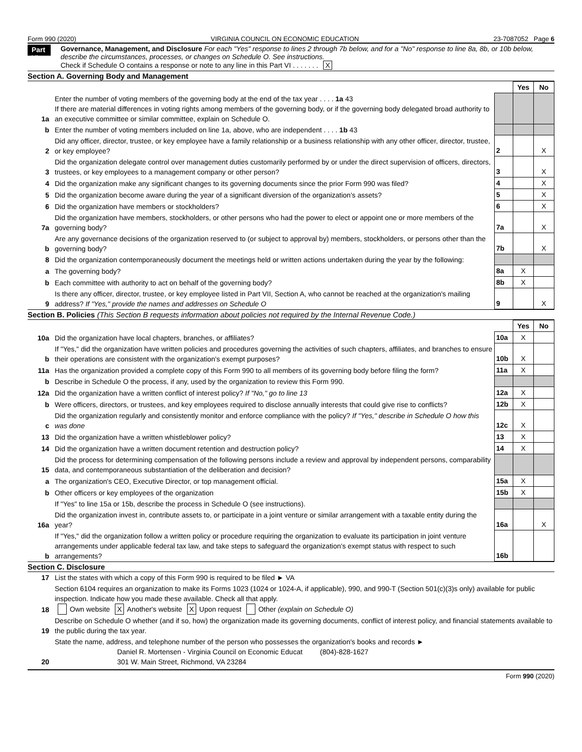Form 990 (2020) VIRGINIA COUNCIL ON ECONOMIC EDUCATION 23-7087052 Page 6
Part VI Governance, Management, and Disclosure For each "Yes" response to lines 2 through 7b below, and for a "No" response to line 8a, 8b, or 10b below, describe the circumstances, processes, or changes on Schedule O. See instructions.
Check if Schedule O contains a response or note to any line in this Part VI . . . . . . . X
Section A. Governing Body and Management
| | | | Yes | No |
| 1a | Enter the number of voting members of the governing body at the end of the tax year . . . . 1a 43 If there are material differences in voting rights among members of the governing body, or if the governing body delegated broad authority to an executive committee or similar committee, explain on Schedule O. | | | |
| b | Enter the number of voting members included on line 1a, above, who are independent . . . . 1b 43 | | | |
| 2 | Did any officer, director, trustee, or key employee have a family relationship or a business relationship with any other officer, director, trustee, or key employee? | 2 | | X |
| 3 | Did the organization delegate control over management duties customarily performed by or under the direct supervision of officers, directors, trustees, or key employees to a management company or other person? | 3 | | X |
| 4 | Did the organization make any significant changes to its governing documents since the prior Form 990 was filed? | 4 | | X |
| 5 | Did the organization become aware during the year of a significant diversion of the organization's assets? | 5 | | X |
| 6 | Did the organization have members or stockholders? | 6 | | X |
| 7a | Did the organization have members, stockholders, or other persons who had the power to elect or appoint one or more members of the governing body? | 7a | | X |
| b | Are any governance decisions of the organization reserved to (or subject to approval by) members, stockholders, or persons other than the governing body? | 7b | | X |
| 8 | Did the organization contemporaneously document the meetings held or written actions undertaken during the year by the following: | | | |
| a | The governing body? | 8a | X | |
| b | Each committee with authority to act on behalf of the governing body? | 8b | X | |
| 9 | Is there any officer, director, trustee, or key employee listed in Part VII, Section A, who cannot be reached at the organization's mailing address? If "Yes," provide the names and addresses on Schedule O | 9 | | X |
Section B. Policies (This Section B requests information about policies not required by the Internal Revenue Code.)
| | | | Yes | No |
| 10a | Did the organization have local chapters, branches, or affiliates? | 10a | X | |
| b | If "Yes," did the organization have written policies and procedures governing the activities of such chapters, affiliates, and branches to ensure their operations are consistent with the organization's exempt purposes? | 10b | X | |
| 11a | Has the organization provided a complete copy of this Form 990 to all members of its governing body before filing the form? | 11a | X | |
| b | Describe in Schedule O the process, if any, used by the organization to review this Form 990. | | | |
| 12a | Did the organization have a written conflict of interest policy? If "No," go to line 13 | 12a | X | |
| b | Were officers, directors, or trustees, and key employees required to disclose annually interests that could give rise to conflicts? | 12b | X | |
| c | Did the organization regularly and consistently monitor and enforce compliance with the policy? If "Yes," describe in Schedule O how this was done | 12c | X | |
| 13 | Did the organization have a written whistleblower policy? | 13 | X | |
| 14 | Did the organization have a written document retention and destruction policy? | 14 | X | |
| 15 | Did the process for determining compensation of the following persons include a review and approval by independent persons, comparability data, and contemporaneous substantiation of the deliberation and decision? | | | |
| a | The organization's CEO, Executive Director, or top management official. | 15a | X | |
| b | Other officers or key employees of the organization | 15b | X | |
| | If "Yes" to line 15a or 15b, describe the process in Schedule O (see instructions). | | | |
| 16a | Did the organization invest in, contribute assets to, or participate in a joint venture or similar arrangement with a taxable entity during the year? | 16a | | X |
| b | If "Yes," did the organization follow a written policy or procedure requiring the organization to evaluate its participation in joint venture arrangements under applicable federal tax law, and take steps to safeguard the organization's exempt status with respect to such arrangements? | 16b | | |
Section C. Disclosure
| 17 | List the states with which a copy of this Form 990 is required to be filed ► VA |
| 18 | Section 6104 requires an organization to make its Forms 1023 (1024 or 1024-A, if applicable), 990, and 990-T (Section 501(c)(3)s only) available for public inspection. Indicate how you made these available. Check all that apply. Own website X Another's website X Upon request Other (explain on Schedule O) |
| 19 | Describe on Schedule O whether (and if so, how) the organization made its governing documents, conflict of interest policy, and financial statements available to the public during the tax year. |
| 20 | State the name, address, and telephone number of the person who possesses the organization's books and records ► Daniel R. Mortensen - Virginia Council on Economic Educat (804)-828-1627 301 W. Main Street, Richmond, VA 23284 |
Form 990 (2020)